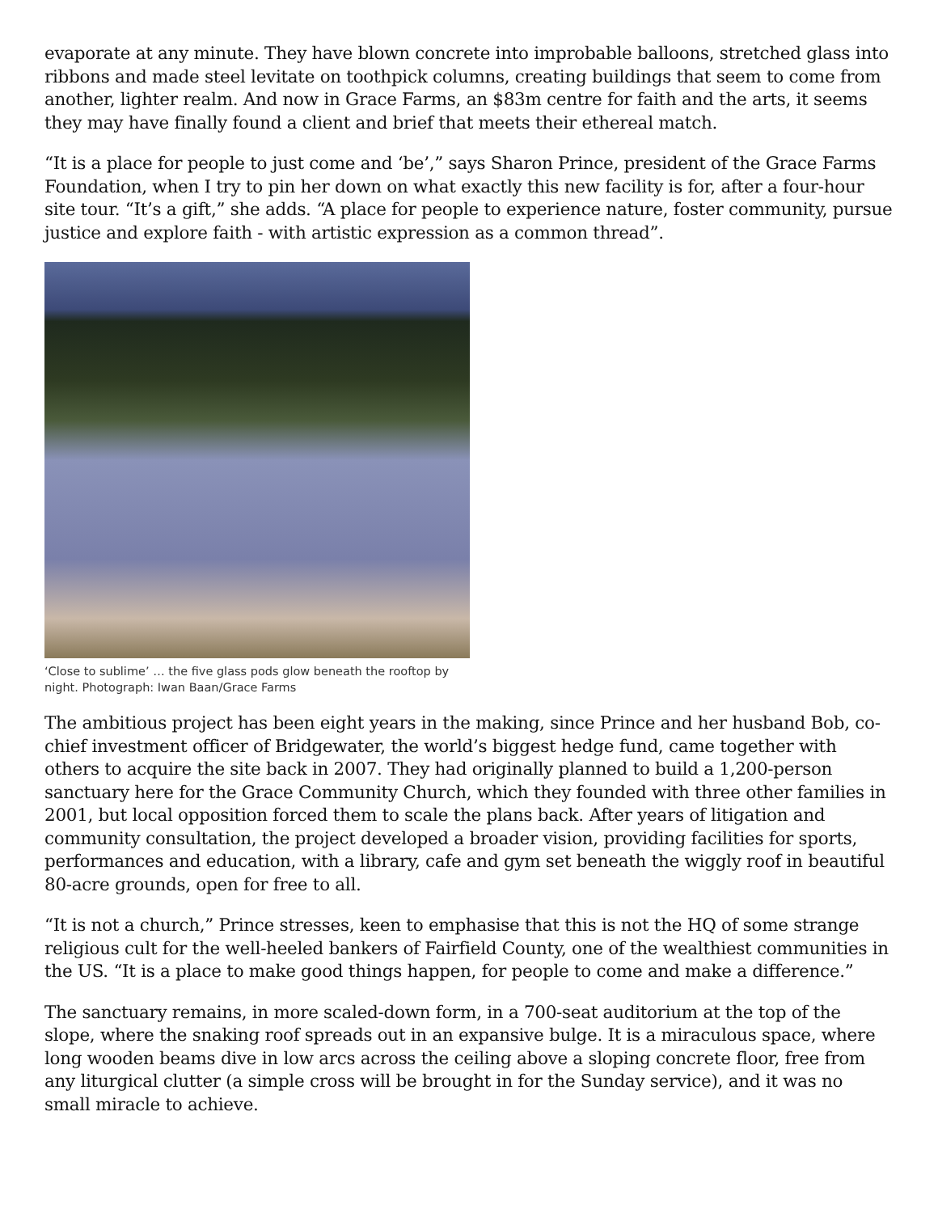evaporate at any minute. They have blown concrete into improbable balloons, stretched glass into ribbons and made steel levitate on toothpick columns, creating buildings that seem to come from another, lighter realm. And now in Grace Farms, an $83m centre for faith and the arts, it seems they may have finally found a client and brief that meets their ethereal match.
“It is a place for people to just come and ‘be’,” says Sharon Prince, president of the Grace Farms Foundation, when I try to pin her down on what exactly this new facility is for, after a four-hour site tour. “It’s a gift,” she adds. “A place for people to experience nature, foster community, pursue justice and explore faith - with artistic expression as a common thread”.
‘Close to sublime’ … the five glass pods glow beneath the rooftop by night. Photograph: Iwan Baan/Grace Farms
The ambitious project has been eight years in the making, since Prince and her husband Bob, co-chief investment officer of Bridgewater, the world’s biggest hedge fund, came together with others to acquire the site back in 2007. They had originally planned to build a 1,200-person sanctuary here for the Grace Community Church, which they founded with three other families in 2001, but local opposition forced them to scale the plans back. After years of litigation and community consultation, the project developed a broader vision, providing facilities for sports, performances and education, with a library, cafe and gym set beneath the wiggly roof in beautiful 80-acre grounds, open for free to all.
“It is not a church,” Prince stresses, keen to emphasise that this is not the HQ of some strange religious cult for the well-heeled bankers of Fairfield County, one of the wealthiest communities in the US. “It is a place to make good things happen, for people to come and make a difference.”
The sanctuary remains, in more scaled-down form, in a 700-seat auditorium at the top of the slope, where the snaking roof spreads out in an expansive bulge. It is a miraculous space, where long wooden beams dive in low arcs across the ceiling above a sloping concrete floor, free from any liturgical clutter (a simple cross will be brought in for the Sunday service), and it was no small miracle to achieve.